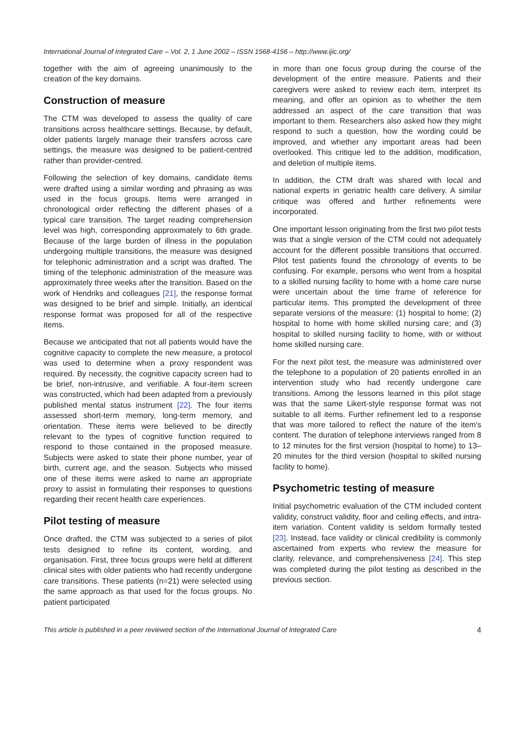International Journal of Integrated Care – Vol. 2, 1 June 2002 – ISSN 1568-4156 – http://www.ijic.org/
together with the aim of agreeing unanimously to the creation of the key domains.
Construction of measure
The CTM was developed to assess the quality of care transitions across healthcare settings. Because, by default, older patients largely manage their transfers across care settings, the measure was designed to be patient-centred rather than provider-centred.
Following the selection of key domains, candidate items were drafted using a similar wording and phrasing as was used in the focus groups. Items were arranged in chronological order reflecting the different phases of a typical care transition. The target reading comprehension level was high, corresponding approximately to 6th grade. Because of the large burden of illness in the population undergoing multiple transitions, the measure was designed for telephonic administration and a script was drafted. The timing of the telephonic administration of the measure was approximately three weeks after the transition. Based on the work of Hendriks and colleagues [21], the response format was designed to be brief and simple. Initially, an identical response format was proposed for all of the respective items.
Because we anticipated that not all patients would have the cognitive capacity to complete the new measure, a protocol was used to determine when a proxy respondent was required. By necessity, the cognitive capacity screen had to be brief, non-intrusive, and verifiable. A four-item screen was constructed, which had been adapted from a previously published mental status instrument [22]. The four items assessed short-term memory, long-term memory, and orientation. These items were believed to be directly relevant to the types of cognitive function required to respond to those contained in the proposed measure. Subjects were asked to state their phone number, year of birth, current age, and the season. Subjects who missed one of these items were asked to name an appropriate proxy to assist in formulating their responses to questions regarding their recent health care experiences.
Pilot testing of measure
Once drafted, the CTM was subjected to a series of pilot tests designed to refine its content, wording, and organisation. First, three focus groups were held at different clinical sites with older patients who had recently undergone care transitions. These patients (n=21) were selected using the same approach as that used for the focus groups. No patient participated
in more than one focus group during the course of the development of the entire measure. Patients and their caregivers were asked to review each item, interpret its meaning, and offer an opinion as to whether the item addressed an aspect of the care transition that was important to them. Researchers also asked how they might respond to such a question, how the wording could be improved, and whether any important areas had been overlooked. This critique led to the addition, modification, and deletion of multiple items.
In addition, the CTM draft was shared with local and national experts in geriatric health care delivery. A similar critique was offered and further refinements were incorporated.
One important lesson originating from the first two pilot tests was that a single version of the CTM could not adequately account for the different possible transitions that occurred. Pilot test patients found the chronology of events to be confusing. For example, persons who went from a hospital to a skilled nursing facility to home with a home care nurse were uncertain about the time frame of reference for particular items. This prompted the development of three separate versions of the measure: (1) hospital to home; (2) hospital to home with home skilled nursing care; and (3) hospital to skilled nursing facility to home, with or without home skilled nursing care.
For the next pilot test, the measure was administered over the telephone to a population of 20 patients enrolled in an intervention study who had recently undergone care transitions. Among the lessons learned in this pilot stage was that the same Likert-style response format was not suitable to all items. Further refinement led to a response that was more tailored to reflect the nature of the item’s content. The duration of telephone interviews ranged from 8 to 12 minutes for the first version (hospital to home) to 13–20 minutes for the third version (hospital to skilled nursing facility to home).
Psychometric testing of measure
Initial psychometric evaluation of the CTM included content validity, construct validity, floor and ceiling effects, and intra-item variation. Content validity is seldom formally tested [23]. Instead, face validity or clinical credibility is commonly ascertained from experts who review the measure for clarity, relevance, and comprehensiveness [24]. This step was completed during the pilot testing as described in the previous section.
This article is published in a peer reviewed section of the International Journal of Integrated Care 4